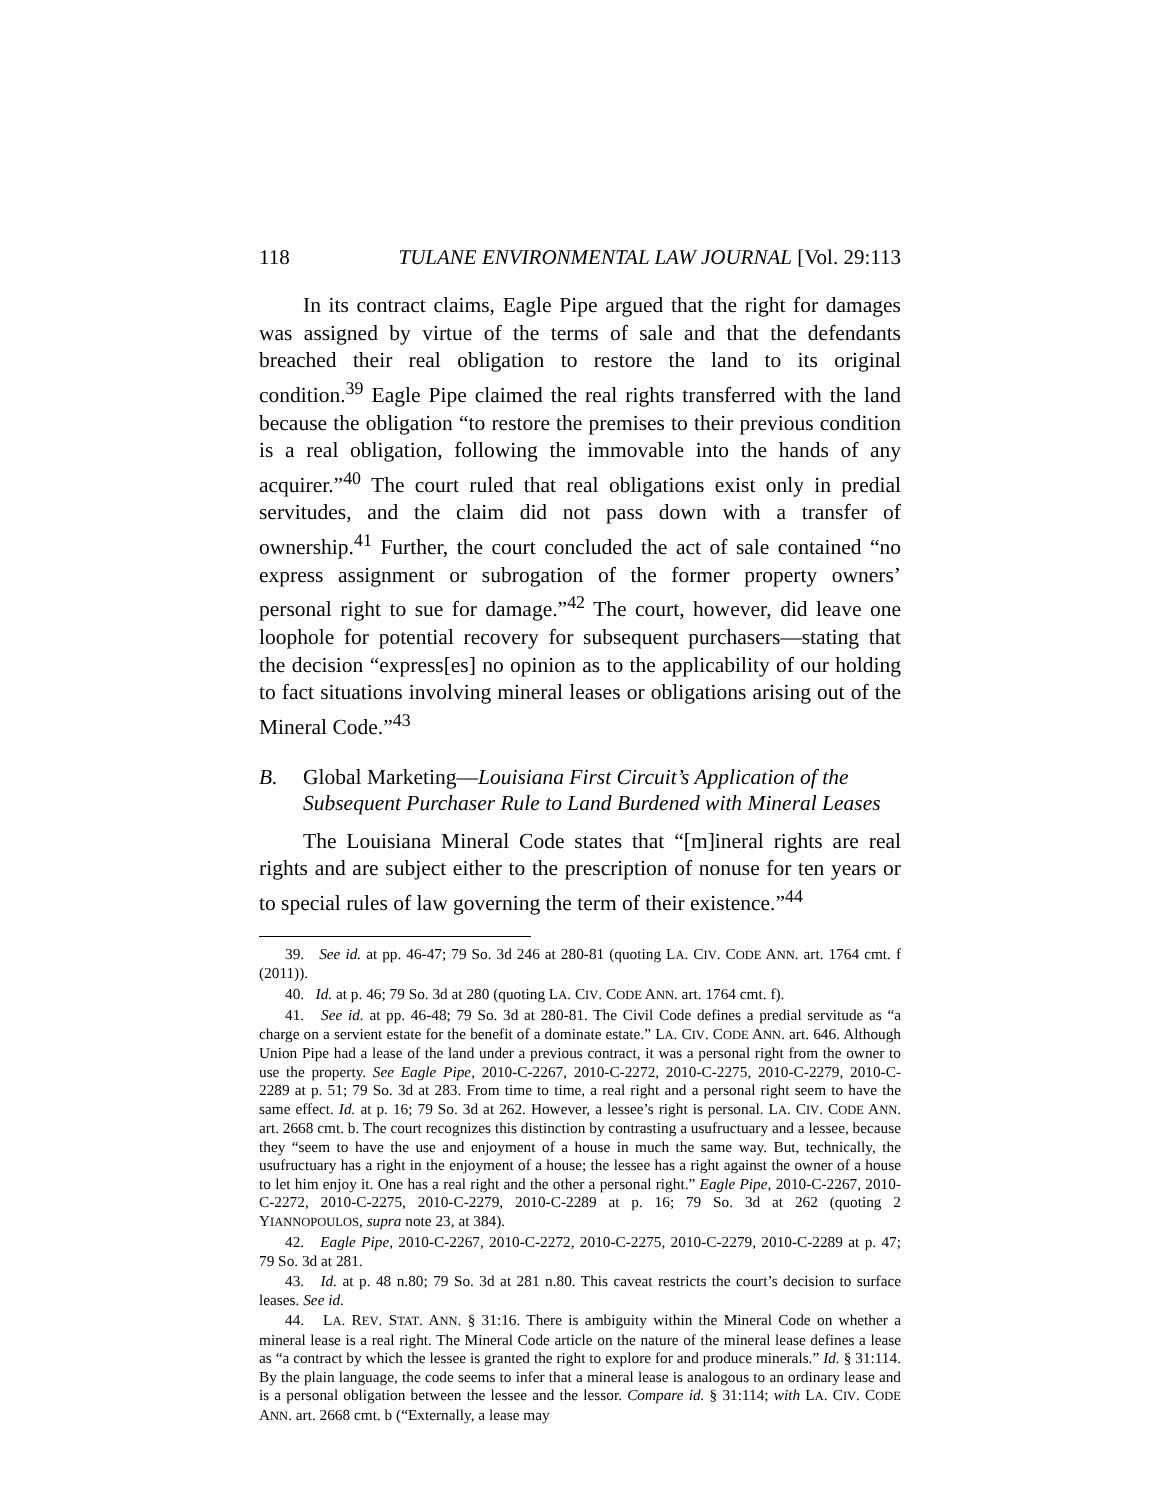118 TULANE ENVIRONMENTAL LAW JOURNAL [Vol. 29:113
In its contract claims, Eagle Pipe argued that the right for damages was assigned by virtue of the terms of sale and that the defendants breached their real obligation to restore the land to its original condition.<sup>39</sup> Eagle Pipe claimed the real rights transferred with the land because the obligation “to restore the premises to their previous condition is a real obligation, following the immovable into the hands of any acquirer.”<sup>40</sup> The court ruled that real obligations exist only in predial servitudes, and the claim did not pass down with a transfer of ownership.<sup>41</sup> Further, the court concluded the act of sale contained “no express assignment or subrogation of the former property owners’ personal right to sue for damage.”<sup>42</sup> The court, however, did leave one loophole for potential recovery for subsequent purchasers—stating that the decision “express[es] no opinion as to the applicability of our holding to fact situations involving mineral leases or obligations arising out of the Mineral Code.”<sup>43</sup>
B. Global Marketing—Louisiana First Circuit’s Application of the Subsequent Purchaser Rule to Land Burdened with Mineral Leases
The Louisiana Mineral Code states that “[m]ineral rights are real rights and are subject either to the prescription of nonuse for ten years or to special rules of law governing the term of their existence.”<sup>44</sup>
39. See id. at pp. 46-47; 79 So. 3d 246 at 280-81 (quoting LA. CIV. CODE ANN. art. 1764 cmt. f (2011)).
40. Id. at p. 46; 79 So. 3d at 280 (quoting LA. CIV. CODE ANN. art. 1764 cmt. f).
41. See id. at pp. 46-48; 79 So. 3d at 280-81. The Civil Code defines a predial servitude as “a charge on a servient estate for the benefit of a dominate estate.” LA. CIV. CODE ANN. art. 646. Although Union Pipe had a lease of the land under a previous contract, it was a personal right from the owner to use the property. See Eagle Pipe, 2010-C-2267, 2010-C-2272, 2010-C-2275, 2010-C-2279, 2010-C-2289 at p. 51; 79 So. 3d at 283. From time to time, a real right and a personal right seem to have the same effect. Id. at p. 16; 79 So. 3d at 262. However, a lessee’s right is personal. LA. CIV. CODE ANN. art. 2668 cmt. b. The court recognizes this distinction by contrasting a usufructuary and a lessee, because they “seem to have the use and enjoyment of a house in much the same way. But, technically, the usufructuary has a right in the enjoyment of a house; the lessee has a right against the owner of a house to let him enjoy it. One has a real right and the other a personal right.” Eagle Pipe, 2010-C-2267, 2010-C-2272, 2010-C-2275, 2010-C-2279, 2010-C-2289 at p. 16; 79 So. 3d at 262 (quoting 2 YIANNOPOULOS, supra note 23, at 384).
42. Eagle Pipe, 2010-C-2267, 2010-C-2272, 2010-C-2275, 2010-C-2279, 2010-C-2289 at p. 47; 79 So. 3d at 281.
43. Id. at p. 48 n.80; 79 So. 3d at 281 n.80. This caveat restricts the court’s decision to surface leases. See id.
44. LA. REV. STAT. ANN. § 31:16. There is ambiguity within the Mineral Code on whether a mineral lease is a real right. The Mineral Code article on the nature of the mineral lease defines a lease as “a contract by which the lessee is granted the right to explore for and produce minerals.” Id. § 31:114. By the plain language, the code seems to infer that a mineral lease is analogous to an ordinary lease and is a personal obligation between the lessee and the lessor. Compare id. § 31:114; with LA. CIV. CODE ANN. art. 2668 cmt. b (“Externally, a lease may